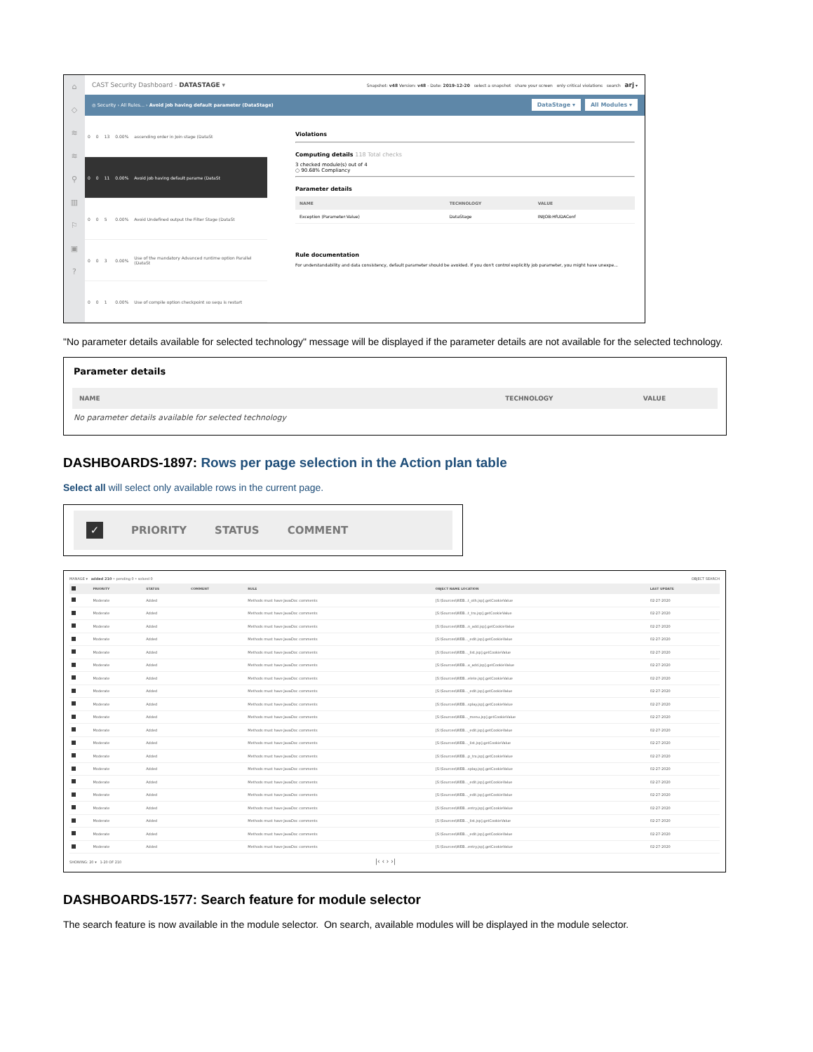⌂
◇
≋
≋
⚲
▥
⚐
▣
?
CAST Security Dashboard - DATASTAGE ▾ Snapshot: v48 Version: v48 - Date: 2019-12-20 select a snapshot share your screen only critical violations search arj ▾
◎ Security › All Rules... › Avoid job having default parameter (DataStage) DataStage ▾ All Modules ▾
| 0 | 0 | 13 | 0.00% | ascending order in Join stage (DataSt |
| 0 | 0 | 11 | 0.00% | Avoid job having default parame (DataSt |
| 0 | 0 | 5 | 0.00% | Avoid Undefined output the Filter Stage (DataSt |
| 0 | 0 | 3 | 0.00% | Use of the mandatory Advanced runtime option Parallel (DataSt |
| 0 | 0 | 1 | 0.00% | Use of compile option checkpoint so sequ is restart |
Violations
Computing details 118 Total checks
3 checked module(s) out of 4
○ 90.68% Compliancy
Parameter details
| NAME | TECHNOLOGY | VALUE |
| --- | --- | --- |
| Exception (Parameter:Value) | DataStage | INIJOB:HfUDAConf |
Rule documentation
For understandability and data consistency, default parameter should be avoided. If you don't control explicitly job parameter, you might have unexpe...
"No parameter details available for selected technology" message will be displayed if the parameter details are not available for the selected technology.
Parameter details
| NAME | TECHNOLOGY | VALUE |
| --- | --- | --- |
| No parameter details available for selected technology | | |
DASHBOARDS-1897: Rows per page selection in the Action plan table
Select all will select only available rows in the current page.
✓ PRIORITY STATUS COMMENT
MANAGE ▾ added 210 • pending 0 • solved 0 OBJECT SEARCH
| | PRIORITY | STATUS | COMMENT | RULE | OBJECT NAME LOCATION | LAST UPDATE |
| --- | --- | --- | --- | --- | --- | --- |
| | Moderate | Added | | Methods must have JavaDoc comments | [S:\Sources\WEB...t_oth.jsp].getCookieValue | 02-27-2020 |
| | Moderate | Added | | Methods must have JavaDoc comments | [S:\Sources\WEB...t_trx.jsp].getCookieValue | 02-27-2020 |
| | Moderate | Added | | Methods must have JavaDoc comments | [S:\Sources\WEB...n_add.jsp].getCookieValue | 02-27-2020 |
| | Moderate | Added | | Methods must have JavaDoc comments | [S:\Sources\WEB..._edit.jsp].getCookieValue | 02-27-2020 |
| | Moderate | Added | | Methods must have JavaDoc comments | [S:\Sources\WEB..._list.jsp].getCookieValue | 02-27-2020 |
| | Moderate | Added | | Methods must have JavaDoc comments | [S:\Sources\WEB...x_add.jsp].getCookieValue | 02-27-2020 |
| | Moderate | Added | | Methods must have JavaDoc comments | [S:\Sources\WEB...elete.jsp].getCookieValue | 02-27-2020 |
| | Moderate | Added | | Methods must have JavaDoc comments | [S:\Sources\WEB..._edit.jsp].getCookieValue | 02-27-2020 |
| | Moderate | Added | | Methods must have JavaDoc comments | [S:\Sources\WEB...splay.jsp].getCookieValue | 02-27-2020 |
| | Moderate | Added | | Methods must have JavaDoc comments | [S:\Sources\WEB..._menu.jsp].getCookieValue | 02-27-2020 |
| | Moderate | Added | | Methods must have JavaDoc comments | [S:\Sources\WEB..._edit.jsp].getCookieValue | 02-27-2020 |
| | Moderate | Added | | Methods must have JavaDoc comments | [S:\Sources\WEB..._list.jsp].getCookieValue | 02-27-2020 |
| | Moderate | Added | | Methods must have JavaDoc comments | [S:\Sources\WEB...p_trx.jsp].getCookieValue | 02-27-2020 |
| | Moderate | Added | | Methods must have JavaDoc comments | [S:\Sources\WEB...splay.jsp].getCookieValue | 02-27-2020 |
| | Moderate | Added | | Methods must have JavaDoc comments | [S:\Sources\WEB..._edit.jsp].getCookieValue | 02-27-2020 |
| | Moderate | Added | | Methods must have JavaDoc comments | [S:\Sources\WEB..._edit.jsp].getCookieValue | 02-27-2020 |
| | Moderate | Added | | Methods must have JavaDoc comments | [S:\Sources\WEB...entry.jsp].getCookieValue | 02-27-2020 |
| | Moderate | Added | | Methods must have JavaDoc comments | [S:\Sources\WEB..._list.jsp].getCookieValue | 02-27-2020 |
| | Moderate | Added | | Methods must have JavaDoc comments | [S:\Sources\WEB..._edit.jsp].getCookieValue | 02-27-2020 |
| | Moderate | Added | | Methods must have JavaDoc comments | [S:\Sources\WEB...entry.jsp].getCookieValue | 02-27-2020 |
SHOWING: 20 ▾ 1-20 OF 210 |‹ ‹ › ›|
DASHBOARDS-1577: Search feature for module selector
The search feature is now available in the module selector. On search, available modules will be displayed in the module selector.